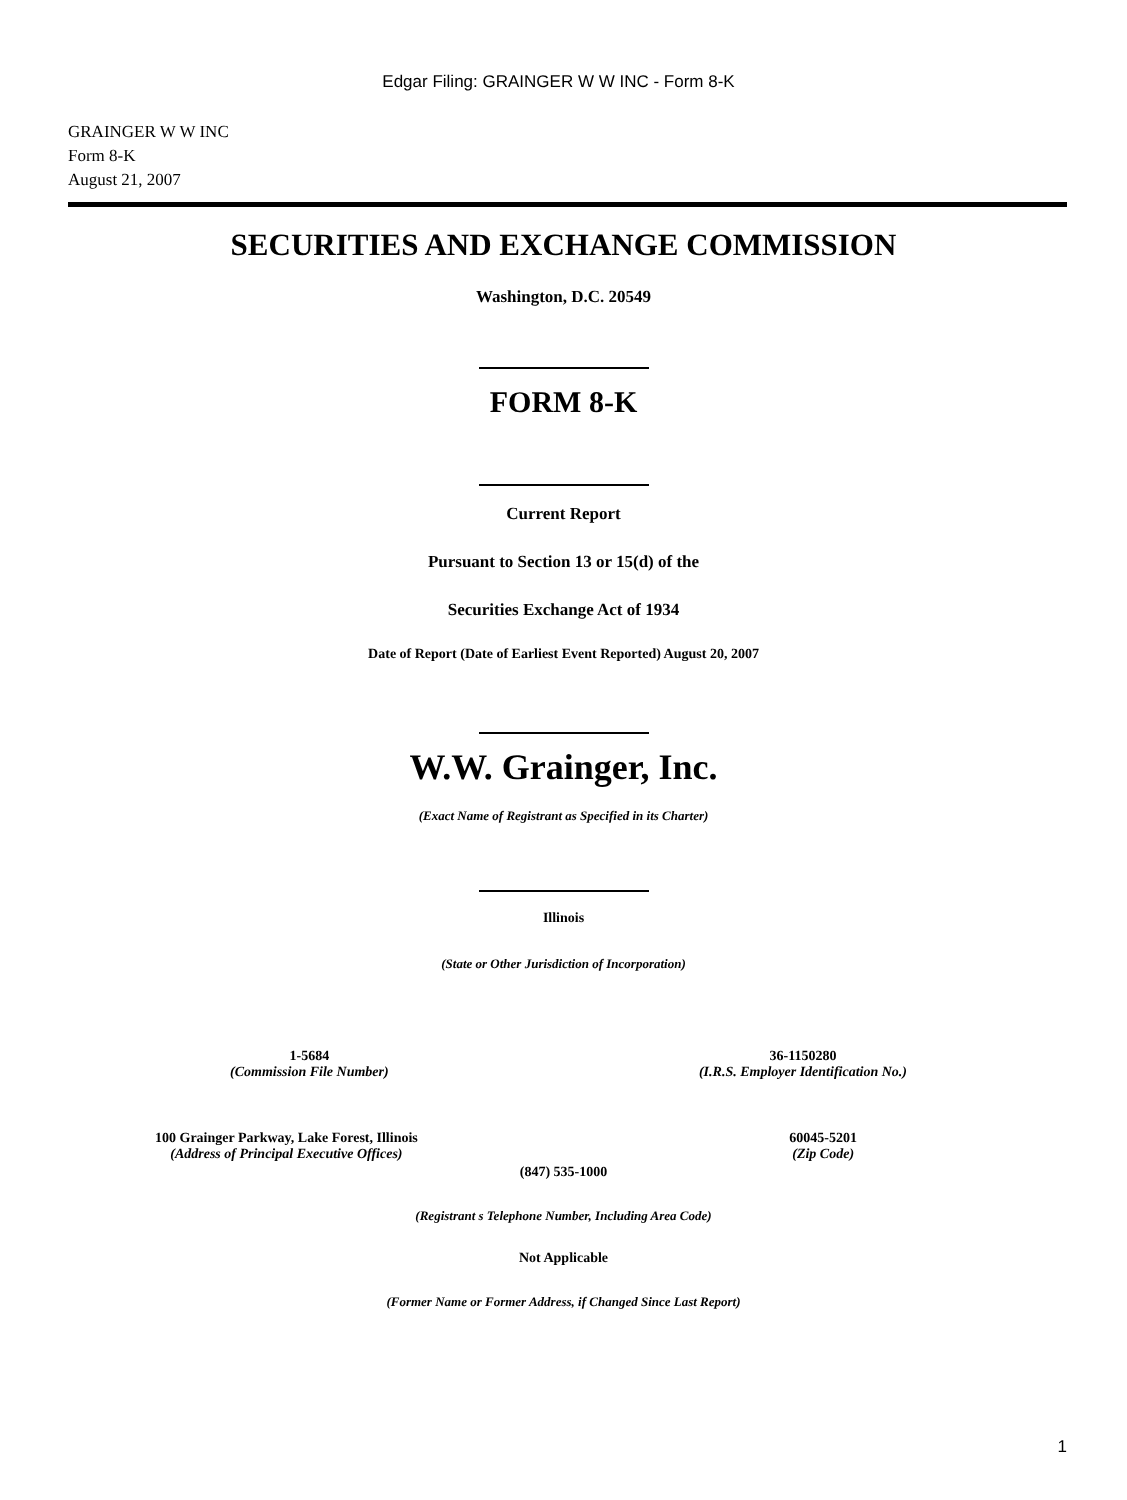Edgar Filing: GRAINGER W W INC - Form 8-K
GRAINGER W W INC
Form 8-K
August 21, 2007
SECURITIES AND EXCHANGE COMMISSION
Washington, D.C. 20549
FORM 8-K
Current Report
Pursuant to Section 13 or 15(d) of the
Securities Exchange Act of 1934
Date of Report (Date of Earliest Event Reported) August 20, 2007
W.W. Grainger, Inc.
(Exact Name of Registrant as Specified in its Charter)
Illinois
(State or Other Jurisdiction of Incorporation)
1-5684
(Commission File Number)
36-1150280
(I.R.S. Employer Identification No.)
100 Grainger Parkway, Lake Forest, Illinois
(Address of Principal Executive Offices)
60045-5201
(Zip Code)
(847) 535-1000
(Registrant s Telephone Number, Including Area Code)
Not Applicable
(Former Name or Former Address, if Changed Since Last Report)
1